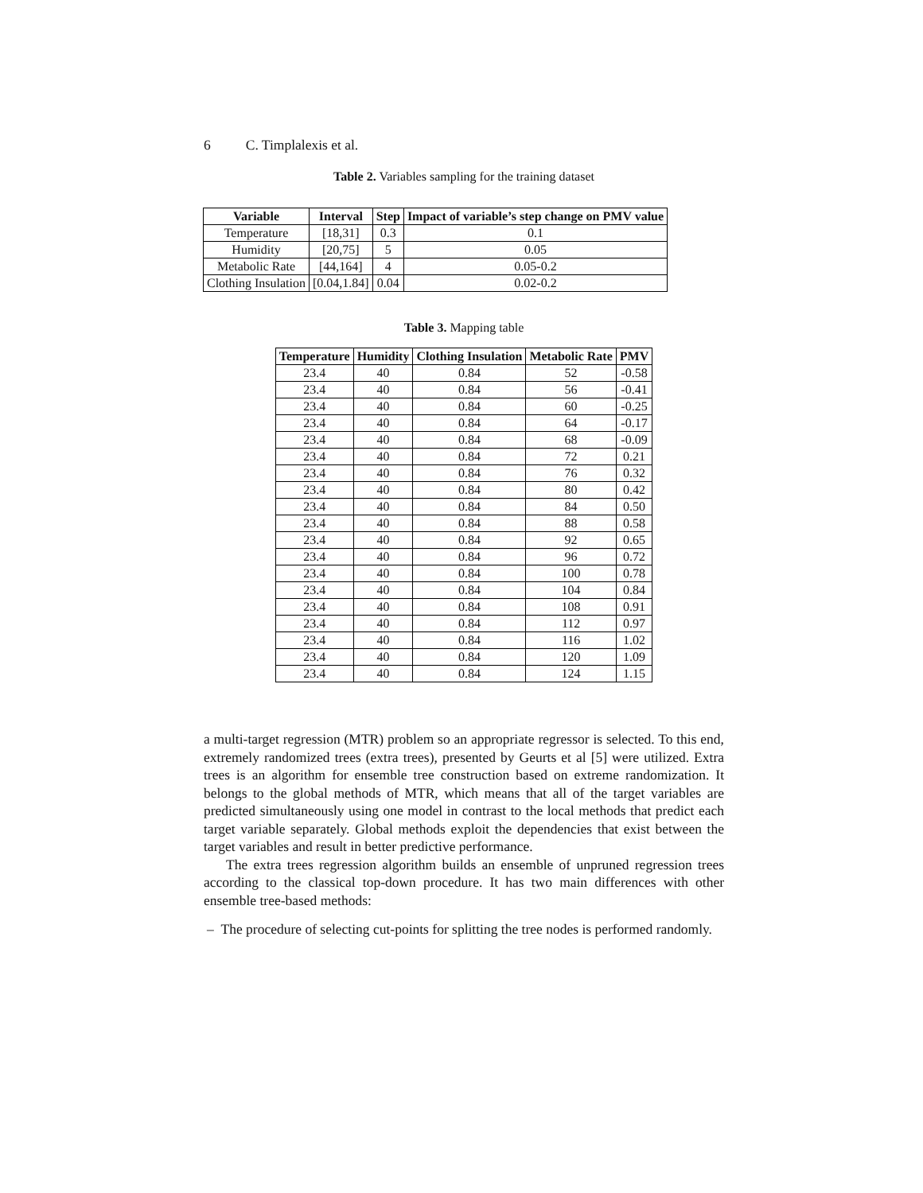6 C. Timplalexis et al.
Table 2. Variables sampling for the training dataset
| Variable | Interval | Step | Impact of variable’s step change on PMV value |
| --- | --- | --- | --- |
| Temperature | [18,31] | 0.3 | 0.1 |
| Humidity | [20,75] | 5 | 0.05 |
| Metabolic Rate | [44,164] | 4 | 0.05-0.2 |
| Clothing Insulation | [0.04,1.84] | 0.04 | 0.02-0.2 |
Table 3. Mapping table
| Temperature | Humidity | Clothing Insulation | Metabolic Rate | PMV |
| --- | --- | --- | --- | --- |
| 23.4 | 40 | 0.84 | 52 | -0.58 |
| 23.4 | 40 | 0.84 | 56 | -0.41 |
| 23.4 | 40 | 0.84 | 60 | -0.25 |
| 23.4 | 40 | 0.84 | 64 | -0.17 |
| 23.4 | 40 | 0.84 | 68 | -0.09 |
| 23.4 | 40 | 0.84 | 72 | 0.21 |
| 23.4 | 40 | 0.84 | 76 | 0.32 |
| 23.4 | 40 | 0.84 | 80 | 0.42 |
| 23.4 | 40 | 0.84 | 84 | 0.50 |
| 23.4 | 40 | 0.84 | 88 | 0.58 |
| 23.4 | 40 | 0.84 | 92 | 0.65 |
| 23.4 | 40 | 0.84 | 96 | 0.72 |
| 23.4 | 40 | 0.84 | 100 | 0.78 |
| 23.4 | 40 | 0.84 | 104 | 0.84 |
| 23.4 | 40 | 0.84 | 108 | 0.91 |
| 23.4 | 40 | 0.84 | 112 | 0.97 |
| 23.4 | 40 | 0.84 | 116 | 1.02 |
| 23.4 | 40 | 0.84 | 120 | 1.09 |
| 23.4 | 40 | 0.84 | 124 | 1.15 |
a multi-target regression (MTR) problem so an appropriate regressor is selected. To this end, extremely randomized trees (extra trees), presented by Geurts et al [5] were utilized. Extra trees is an algorithm for ensemble tree construction based on extreme randomization. It belongs to the global methods of MTR, which means that all of the target variables are predicted simultaneously using one model in contrast to the local methods that predict each target variable separately. Global methods exploit the dependencies that exist between the target variables and result in better predictive performance.
The extra trees regression algorithm builds an ensemble of unpruned regression trees according to the classical top-down procedure. It has two main differences with other ensemble tree-based methods:
– The procedure of selecting cut-points for splitting the tree nodes is performed randomly.